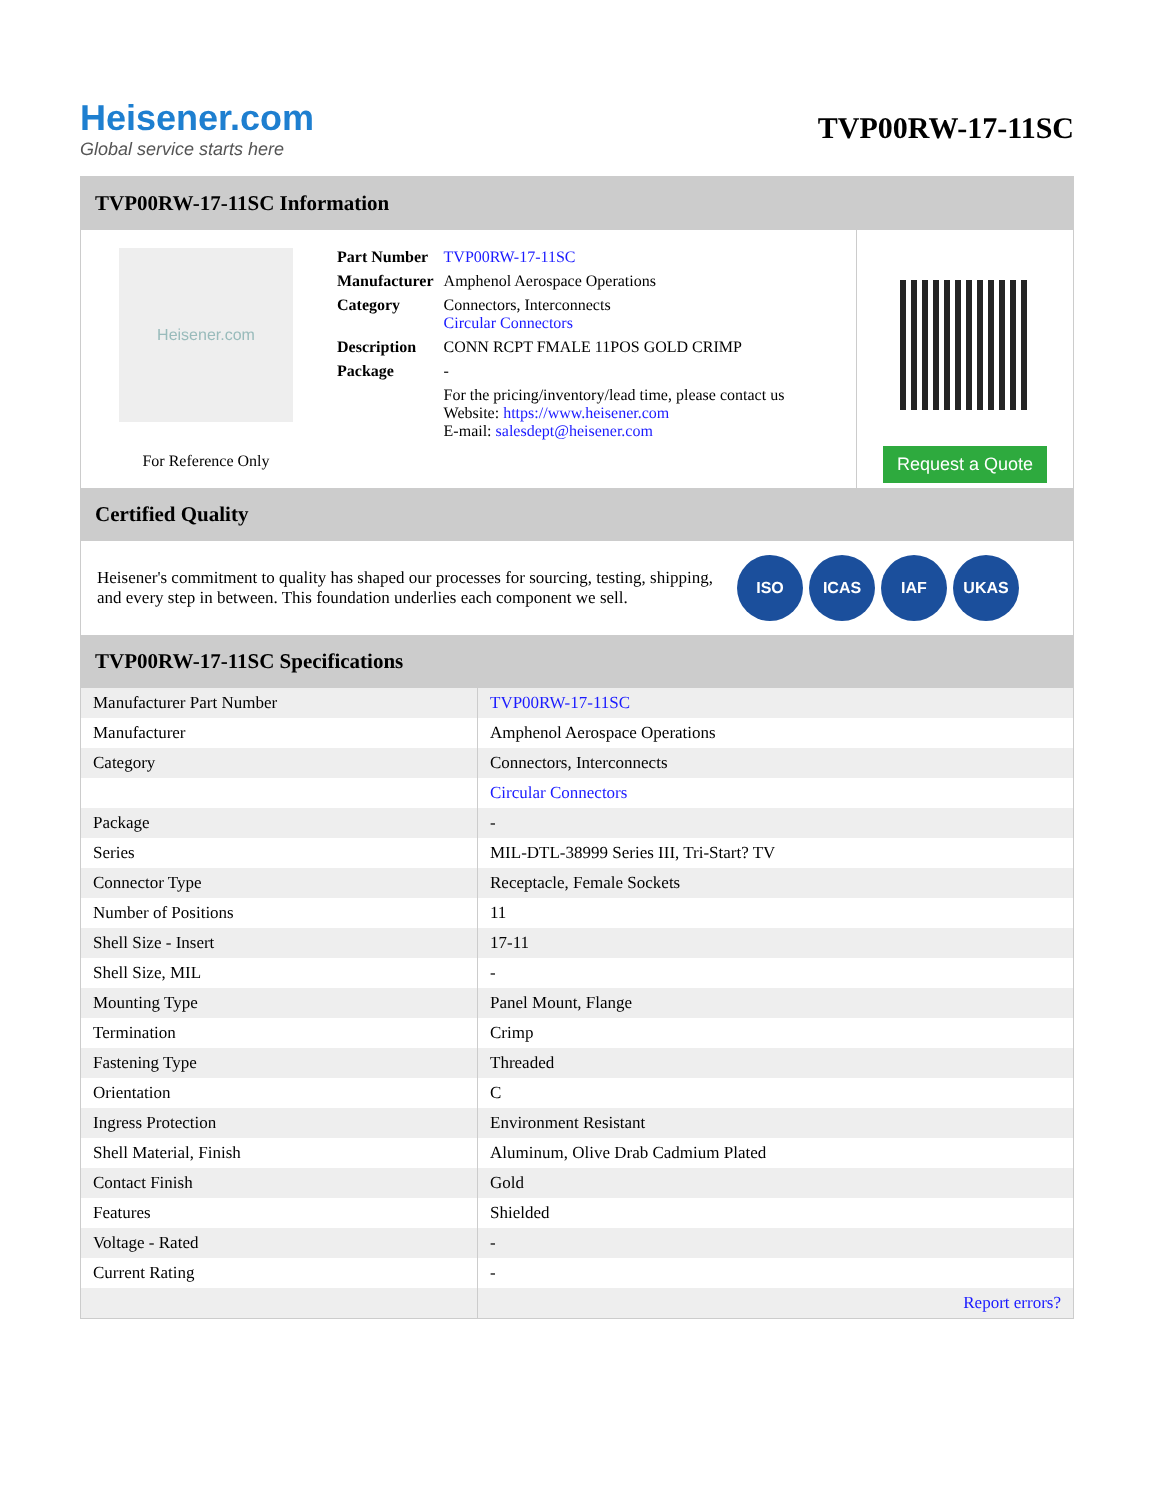Heisener.com
Global service starts here
TVP00RW-17-11SC
TVP00RW-17-11SC Information
Heisener.com
For Reference Only
| Part Number | TVP00RW-17-11SC |
| Manufacturer | Amphenol Aerospace Operations |
| Category | Connectors, Interconnects Circular Connectors |
| Description | CONN RCPT FMALE 11POS GOLD CRIMP |
| Package | - |
| | For the pricing/inventory/lead time, please contact us Website: https://www.heisener.com E-mail: salesdept@heisener.com |
Request a Quote
Certified Quality
Heisener's commitment to quality has shaped our processes for sourcing, testing, shipping, and every step in between. This foundation underlies each component we sell.
ISO ICAS IAF UKAS
TVP00RW-17-11SC Specifications
| Manufacturer Part Number | TVP00RW-17-11SC |
| Manufacturer | Amphenol Aerospace Operations |
| Category | Connectors, Interconnects |
| | Circular Connectors |
| Package | - |
| Series | MIL-DTL-38999 Series III, Tri-Start? TV |
| Connector Type | Receptacle, Female Sockets |
| Number of Positions | 11 |
| Shell Size - Insert | 17-11 |
| Shell Size, MIL | - |
| Mounting Type | Panel Mount, Flange |
| Termination | Crimp |
| Fastening Type | Threaded |
| Orientation | C |
| Ingress Protection | Environment Resistant |
| Shell Material, Finish | Aluminum, Olive Drab Cadmium Plated |
| Contact Finish | Gold |
| Features | Shielded |
| Voltage - Rated | - |
| Current Rating | - |
| | Report errors? |